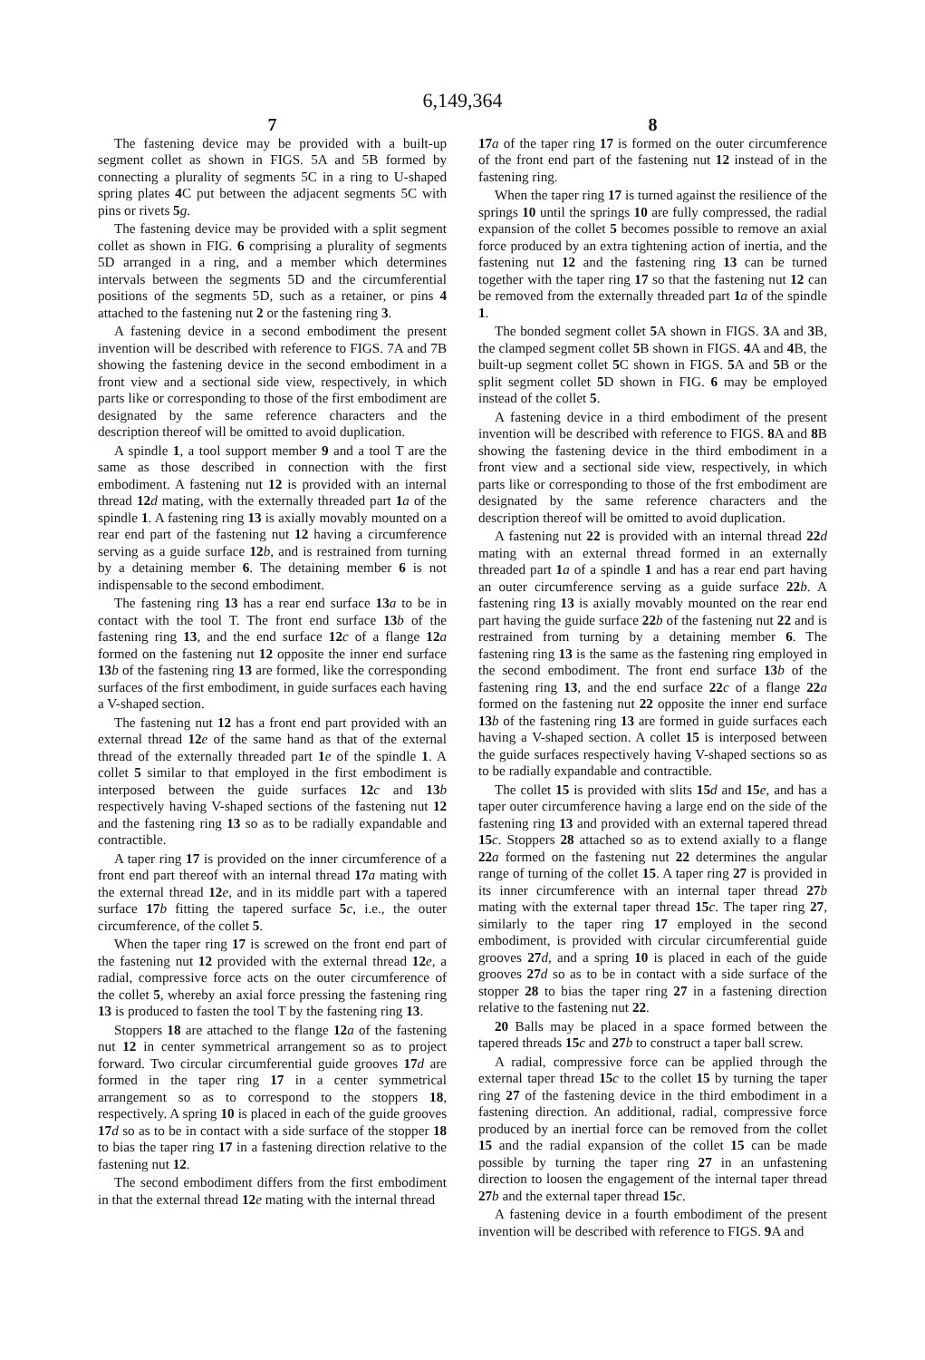6,149,364
7
The fastening device may be provided with a built-up segment collet as shown in FIGS. 5A and 5B formed by connecting a plurality of segments 5C in a ring to U-shaped spring plates 4 C put between the adjacent segments 5C with pins or rivets 5 g.
The fastening device may be provided with a split segment collet as shown in FIG. 6 comprising a plurality of segments 5D arranged in a ring, and a member which determines intervals between the segments 5D and the circumferential positions of the segments 5D, such as a retainer, or pins 4 attached to the fastening nut 2 or the fastening ring 3.
A fastening device in a second embodiment the present invention will be described with reference to FIGS. 7A and 7B showing the fastening device in the second embodiment in a front view and a sectional side view, respectively, in which parts like or corresponding to those of the first embodiment are designated by the same reference characters and the description thereof will be omitted to avoid duplication.
A spindle 1, a tool support member 9 and a tool T are the same as those described in connection with the first embodiment. A fastening nut 12 is provided with an internal thread 12 d mating, with the externally threaded part 1 a of the spindle 1. A fastening ring 13 is axially movably mounted on a rear end part of the fastening nut 12 having a circumference serving as a guide surface 12 b, and is restrained from turning by a detaining member 6. The detaining member 6 is not indispensable to the second embodiment.
The fastening ring 13 has a rear end surface 13 a to be in contact with the tool T. The front end surface 13 b of the fastening ring 13, and the end surface 12 c of a flange 12 a formed on the fastening nut 12 opposite the inner end surface 13 b of the fastening ring 13 are formed, like the corresponding surfaces of the first embodiment, in guide surfaces each having a V-shaped section.
The fastening nut 12 has a front end part provided with an external thread 12 e of the same hand as that of the external thread of the externally threaded part 1 e of the spindle 1. A collet 5 similar to that employed in the first embodiment is interposed between the guide surfaces 12 c and 13 b respectively having V-shaped sections of the fastening nut 12 and the fastening ring 13 so as to be radially expandable and contractible.
A taper ring 17 is provided on the inner circumference of a front end part thereof with an internal thread 17 a mating with the external thread 12 e, and in its middle part with a tapered surface 17 b fitting the tapered surface 5 c, i.e., the outer circumference, of the collet 5.
When the taper ring 17 is screwed on the front end part of the fastening nut 12 provided with the external thread 12 e, a radial, compressive force acts on the outer circumference of the collet 5, whereby an axial force pressing the fastening ring 13 is produced to fasten the tool T by the fastening ring 13.
Stoppers 18 are attached to the flange 12 a of the fastening nut 12 in center symmetrical arrangement so as to project forward. Two circular circumferential guide grooves 17 d are formed in the taper ring 17 in a center symmetrical arrangement so as to correspond to the stoppers 18, respectively. A spring 10 is placed in each of the guide grooves 17 d so as to be in contact with a side surface of the stopper 18 to bias the taper ring 17 in a fastening direction relative to the fastening nut 12.
The second embodiment differs from the first embodiment in that the external thread 12 e mating with the internal thread
8
17 a of the taper ring 17 is formed on the outer circumference of the front end part of the fastening nut 12 instead of in the fastening ring.
When the taper ring 17 is turned against the resilience of the springs 10 until the springs 10 are fully compressed, the radial expansion of the collet 5 becomes possible to remove an axial force produced by an extra tightening action of inertia, and the fastening nut 12 and the fastening ring 13 can be turned together with the taper ring 17 so that the fastening nut 12 can be removed from the externally threaded part 1 a of the spindle 1.
The bonded segment collet 5 A shown in FIGS. 3 A and 3 B, the clamped segment collet 5 B shown in FIGS. 4 A and 4 B, the built-up segment collet 5 C shown in FIGS. 5 A and 5 B or the split segment collet 5 D shown in FIG. 6 may be employed instead of the collet 5.
A fastening device in a third embodiment of the present invention will be described with reference to FIGS. 8 A and 8 B showing the fastening device in the third embodiment in a front view and a sectional side view, respectively, in which parts like or corresponding to those of the frst embodiment are designated by the same reference characters and the description thereof will be omitted to avoid duplication.
A fastening nut 22 is provided with an internal thread 22 d mating with an external thread formed in an externally threaded part 1 a of a spindle 1 and has a rear end part having an outer circumference serving as a guide surface 22 b. A fastening ring 13 is axially movably mounted on the rear end part having the guide surface 22 b of the fastening nut 22 and is restrained from turning by a detaining member 6. The fastening ring 13 is the same as the fastening ring employed in the second embodiment. The front end surface 13 b of the fastening ring 13, and the end surface 22 c of a flange 22 a formed on the fastening nut 22 opposite the inner end surface 13 b of the fastening ring 13 are formed in guide surfaces each having a V-shaped section. A collet 15 is interposed between the guide surfaces respectively having V-shaped sections so as to be radially expandable and contractible.
The collet 15 is provided with slits 15 d and 15 e, and has a taper outer circumference having a large end on the side of the fastening ring 13 and provided with an external tapered thread 15 c. Stoppers 28 attached so as to extend axially to a flange 22 a formed on the fastening nut 22 determines the angular range of turning of the collet 15. A taper ring 27 is provided in its inner circumference with an internal taper thread 27 b mating with the external taper thread 15 c. The taper ring 27, similarly to the taper ring 17 employed in the second embodiment, is provided with circular circumferential guide grooves 27 d, and a spring 10 is placed in each of the guide grooves 27 d so as to be in contact with a side surface of the stopper 28 to bias the taper ring 27 in a fastening direction relative to the fastening nut 22.
20 Balls may be placed in a space formed between the tapered threads 15 c and 27 b to construct a taper ball screw.
A radial, compressive force can be applied through the external taper thread 15 c to the collet 15 by turning the taper ring 27 of the fastening device in the third embodiment in a fastening direction. An additional, radial, compressive force produced by an inertial force can be removed from the collet 15 and the radial expansion of the collet 15 can be made possible by turning the taper ring 27 in an unfastening direction to loosen the engagement of the internal taper thread 27 b and the external taper thread 15 c.
A fastening device in a fourth embodiment of the present invention will be described with reference to FIGS. 9 A and